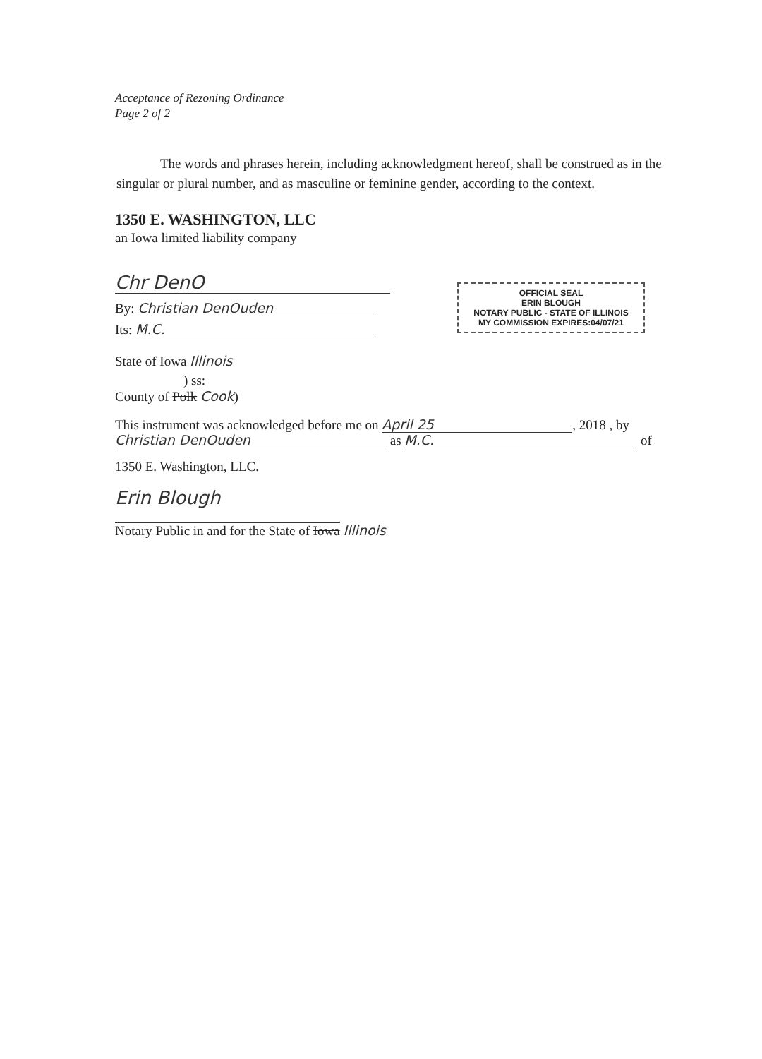Acceptance of Rezoning Ordinance
Page 2 of 2
The words and phrases herein, including acknowledgment hereof, shall be construed as in the singular or plural number, and as masculine or feminine gender, according to the context.
1350 E. WASHINGTON, LLC
an Iowa limited liability company
Chr DenO
By: Christian DenOuden
Its: M.C.
OFFICIAL SEAL
ERIN BLOUGH
NOTARY PUBLIC - STATE OF ILLINOIS
MY COMMISSION EXPIRES:04/07/21
State of Iowa Illinois
) ss:
County of Polk Cook)
This instrument was acknowledged before me on April 25, 2018 , by
Christian DenOuden as M.C. of
1350 E. Washington, LLC.
Erin Blough
Notary Public in and for the State of Iowa Illinois